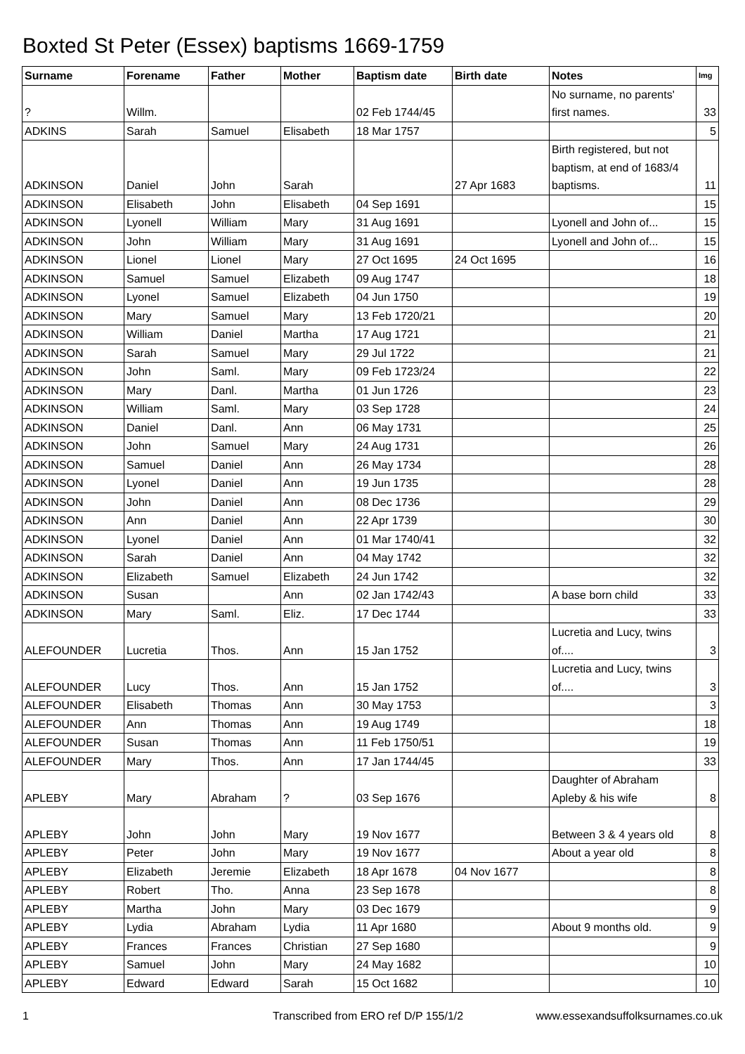Boxted St Peter (Essex) baptisms 1669-1759
| Surname | Forename | Father | Mother | Baptism date | Birth date | Notes | Img |
| --- | --- | --- | --- | --- | --- | --- | --- |
| ? | Willm. | | | 02 Feb 1744/45 | | No surname, no parents' first names. | 33 |
| ADKINS | Sarah | Samuel | Elisabeth | 18 Mar 1757 | | | 5 |
| ADKINSON | Daniel | John | Sarah | | 27 Apr 1683 | Birth registered, but not baptism, at end of 1683/4 baptisms. | 11 |
| ADKINSON | Elisabeth | John | Elisabeth | 04 Sep 1691 | | | 15 |
| ADKINSON | Lyonell | William | Mary | 31 Aug 1691 | | Lyonell and John of... | 15 |
| ADKINSON | John | William | Mary | 31 Aug 1691 | | Lyonell and John of... | 15 |
| ADKINSON | Lionel | Lionel | Mary | 27 Oct 1695 | 24 Oct 1695 | | 16 |
| ADKINSON | Samuel | Samuel | Elizabeth | 09 Aug 1747 | | | 18 |
| ADKINSON | Lyonel | Samuel | Elizabeth | 04 Jun 1750 | | | 19 |
| ADKINSON | Mary | Samuel | Mary | 13 Feb 1720/21 | | | 20 |
| ADKINSON | William | Daniel | Martha | 17 Aug 1721 | | | 21 |
| ADKINSON | Sarah | Samuel | Mary | 29 Jul 1722 | | | 21 |
| ADKINSON | John | Saml. | Mary | 09 Feb 1723/24 | | | 22 |
| ADKINSON | Mary | Danl. | Martha | 01 Jun 1726 | | | 23 |
| ADKINSON | William | Saml. | Mary | 03 Sep 1728 | | | 24 |
| ADKINSON | Daniel | Danl. | Ann | 06 May 1731 | | | 25 |
| ADKINSON | John | Samuel | Mary | 24 Aug 1731 | | | 26 |
| ADKINSON | Samuel | Daniel | Ann | 26 May 1734 | | | 28 |
| ADKINSON | Lyonel | Daniel | Ann | 19 Jun 1735 | | | 28 |
| ADKINSON | John | Daniel | Ann | 08 Dec 1736 | | | 29 |
| ADKINSON | Ann | Daniel | Ann | 22 Apr 1739 | | | 30 |
| ADKINSON | Lyonel | Daniel | Ann | 01 Mar 1740/41 | | | 32 |
| ADKINSON | Sarah | Daniel | Ann | 04 May 1742 | | | 32 |
| ADKINSON | Elizabeth | Samuel | Elizabeth | 24 Jun 1742 | | | 32 |
| ADKINSON | Susan | | Ann | 02 Jan 1742/43 | | A base born child | 33 |
| ADKINSON | Mary | Saml. | Eliz. | 17 Dec 1744 | | | 33 |
| ALEFOUNDER | Lucretia | Thos. | Ann | 15 Jan 1752 | | Lucretia and Lucy, twins of.... | 3 |
| ALEFOUNDER | Lucy | Thos. | Ann | 15 Jan 1752 | | Lucretia and Lucy, twins of.... | 3 |
| ALEFOUNDER | Elisabeth | Thomas | Ann | 30 May 1753 | | | 3 |
| ALEFOUNDER | Ann | Thomas | Ann | 19 Aug 1749 | | | 18 |
| ALEFOUNDER | Susan | Thomas | Ann | 11 Feb 1750/51 | | | 19 |
| ALEFOUNDER | Mary | Thos. | Ann | 17 Jan 1744/45 | | | 33 |
| APLEBY | Mary | Abraham | ? | 03 Sep 1676 | | Daughter of Abraham Apleby & his wife | 8 |
| APLEBY | John | John | Mary | 19 Nov 1677 | | Between 3 & 4 years old | 8 |
| APLEBY | Peter | John | Mary | 19 Nov 1677 | | About a year old | 8 |
| APLEBY | Elizabeth | Jeremie | Elizabeth | 18 Apr 1678 | 04 Nov 1677 | | 8 |
| APLEBY | Robert | Tho. | Anna | 23 Sep 1678 | | | 8 |
| APLEBY | Martha | John | Mary | 03 Dec 1679 | | | 9 |
| APLEBY | Lydia | Abraham | Lydia | 11 Apr 1680 | | About 9 months old. | 9 |
| APLEBY | Frances | Frances | Christian | 27 Sep 1680 | | | 9 |
| APLEBY | Samuel | John | Mary | 24 May 1682 | | | 10 |
| APLEBY | Edward | Edward | Sarah | 15 Oct 1682 | | | 10 |
1 Transcribed from ERO ref D/P 155/1/2 www.essexandsuffolksurnames.co.uk